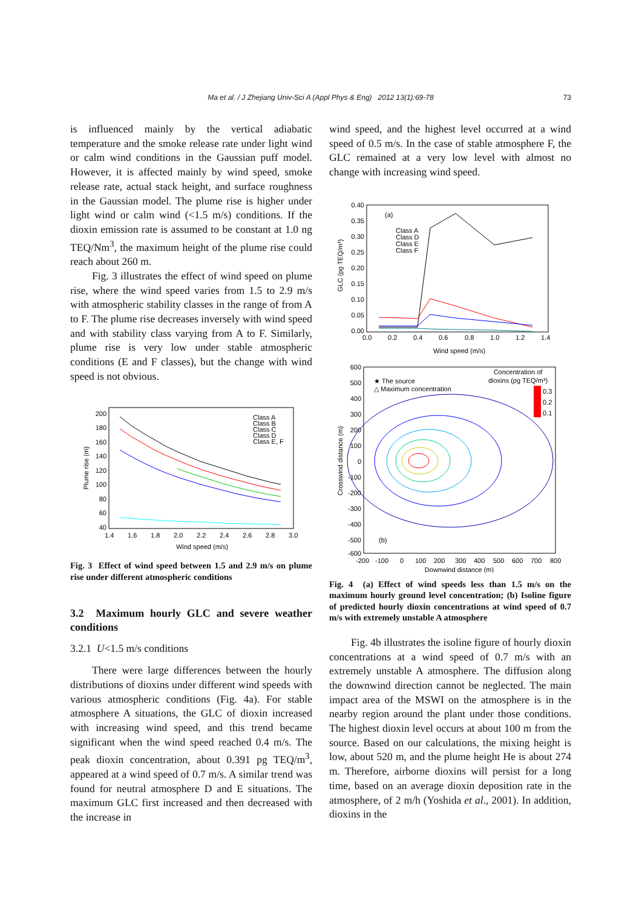Ma et al. / J Zhejiang Univ-Sci A (Appl Phys & Eng) 2012 13(1):69-78 73
is influenced mainly by the vertical adiabatic temperature and the smoke release rate under light wind or calm wind conditions in the Gaussian puff model. However, it is affected mainly by wind speed, smoke release rate, actual stack height, and surface roughness in the Gaussian model. The plume rise is higher under light wind or calm wind (<1.5 m/s) conditions. If the dioxin emission rate is assumed to be constant at 1.0 ng TEQ/Nm<sup>3</sup>, the maximum height of the plume rise could reach about 260 m.
Fig. 3 illustrates the effect of wind speed on plume rise, where the wind speed varies from 1.5 to 2.9 m/s with atmospheric stability classes in the range of from A to F. The plume rise decreases inversely with wind speed and with stability class varying from A to F. Similarly, plume rise is very low under stable atmospheric conditions (E and F classes), but the change with wind speed is not obvious.
Plume rise (m)
200
180
160
140
120
100
80
60
40
1.4
1.6
1.8
2.0
2.2
2.4
2.6
2.8
3.0
Wind speed (m/s)
Class A
Class B
Class C
Class D
Class E, F
Fig. 3 Effect of wind speed between 1.5 and 2.9 m/s on plume rise under different atmospheric conditions
3.2 Maximum hourly GLC and severe weather conditions
3.2.1 U<1.5 m/s conditions
There were large differences between the hourly distributions of dioxins under different wind speeds with various atmospheric conditions (Fig. 4a). For stable atmosphere A situations, the GLC of dioxin increased with increasing wind speed, and this trend became significant when the wind speed reached 0.4 m/s. The peak dioxin concentration, about 0.391 pg TEQ/m<sup>3</sup>, appeared at a wind speed of 0.7 m/s. A similar trend was found for neutral atmosphere D and E situations. The maximum GLC first increased and then decreased with the increase in
wind speed, and the highest level occurred at a wind speed of 0.5 m/s. In the case of stable atmosphere F, the GLC remained at a very low level with almost no change with increasing wind speed.
GLC (pg TEQ/m³)
0.40
0.35
0.30
0.25
0.20
0.15
0.10
0.05
0.00
0.0
0.2
0.4
0.6
0.8
1.0
1.2
1.4
Wind speed (m/s)
(a)
Class A
Class D
Class E
Class F
Crosswind distance (m)
600
500
400
300
200
100
0
-100
-200
-300
-400
-500
-600
-200
-100
0
100
200
300
400
500
600
700
800
Downwind distance (m)
★ The source
△ Maximum concentration
Concentration of
dioxins (pg TEQ/m³)
0.3
0.2
0.1
(b)
Fig. 4 (a) Effect of wind speeds less than 1.5 m/s on the maximum hourly ground level concentration; (b) Isoline figure of predicted hourly dioxin concentrations at wind speed of 0.7 m/s with extremely unstable A atmosphere
Fig. 4b illustrates the isoline figure of hourly dioxin concentrations at a wind speed of 0.7 m/s with an extremely unstable A atmosphere. The diffusion along the downwind direction cannot be neglected. The main impact area of the MSWI on the atmosphere is in the nearby region around the plant under those conditions. The highest dioxin level occurs at about 100 m from the source. Based on our calculations, the mixing height is low, about 520 m, and the plume height He is about 274 m. Therefore, airborne dioxins will persist for a long time, based on an average dioxin deposition rate in the atmosphere, of 2 m/h (Yoshida et al., 2001). In addition, dioxins in the